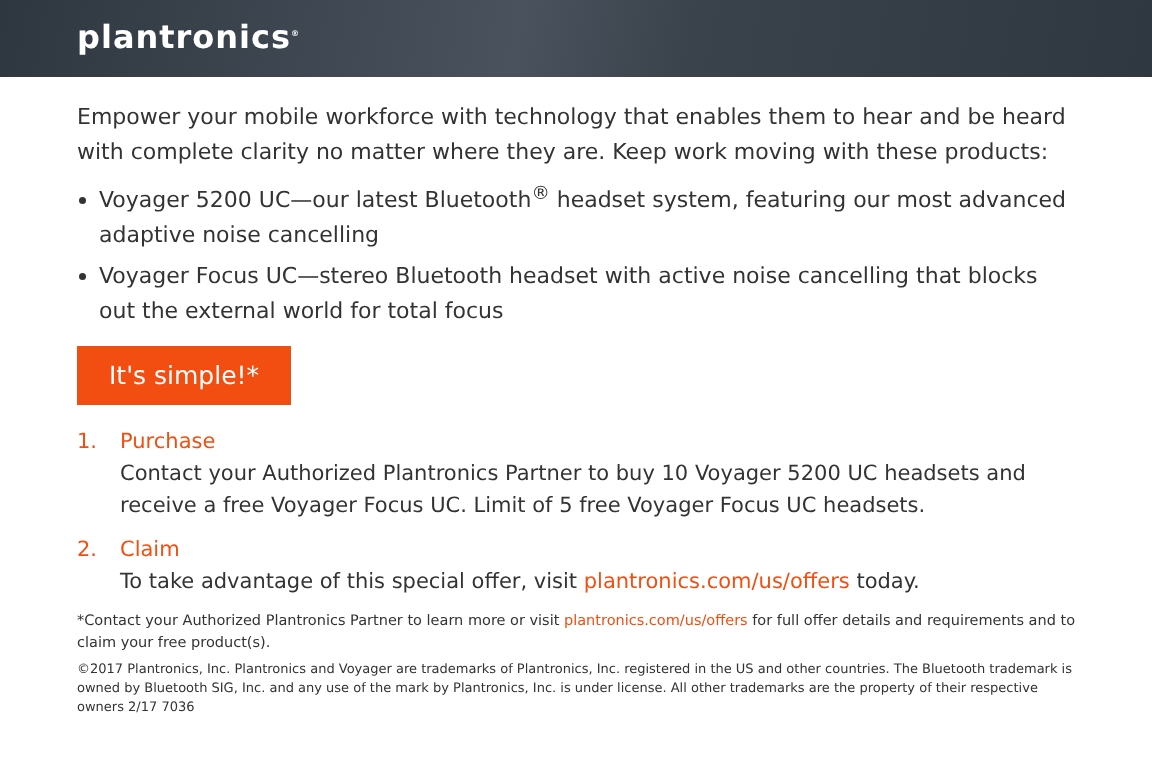plantronics<sup>®</sup>
Empower your mobile workforce with technology that enables them to hear and be heard with complete clarity no matter where they are. Keep work moving with these products:
Voyager 5200 UC—our latest Bluetooth<sup>®</sup> headset system, featuring our most advanced adaptive noise cancelling
Voyager Focus UC—stereo Bluetooth headset with active noise cancelling that blocks out the external world for total focus
It's simple!*
1. Purchase
Contact your Authorized Plantronics Partner to buy 10 Voyager 5200 UC headsets and receive a free Voyager Focus UC. Limit of 5 free Voyager Focus UC headsets.
2. Claim
To take advantage of this special offer, visit plantronics.com/us/offers today.
*Contact your Authorized Plantronics Partner to learn more or visit plantronics.com/us/offers for full offer details and requirements and to claim your free product(s).
©2017 Plantronics, Inc. Plantronics and Voyager are trademarks of Plantronics, Inc. registered in the US and other countries. The Bluetooth trademark is owned by Bluetooth SIG, Inc. and any use of the mark by Plantronics, Inc. is under license. All other trademarks are the property of their respective owners 2/17 7036